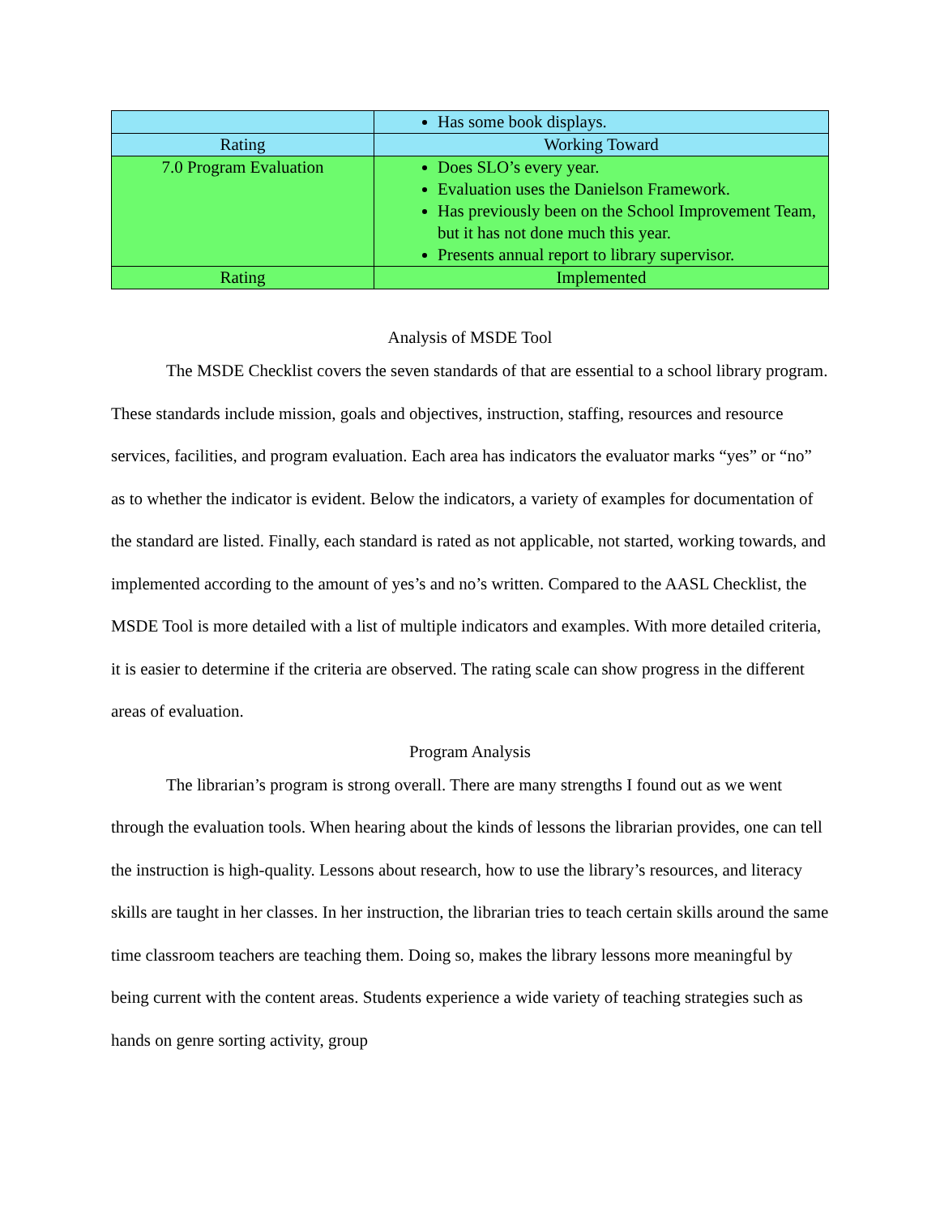| | Has some book displays. |
| Rating | Working Toward |
| 7.0 Program Evaluation | Does SLO’s every year. Evaluation uses the Danielson Framework. Has previously been on the School Improvement Team, but it has not done much this year. Presents annual report to library supervisor. |
| Rating | Implemented |
Analysis of MSDE Tool
The MSDE Checklist covers the seven standards of that are essential to a school library program. These standards include mission, goals and objectives, instruction, staffing, resources and resource services, facilities, and program evaluation. Each area has indicators the evaluator marks “yes” or “no” as to whether the indicator is evident. Below the indicators, a variety of examples for documentation of the standard are listed. Finally, each standard is rated as not applicable, not started, working towards, and implemented according to the amount of yes’s and no’s written. Compared to the AASL Checklist, the MSDE Tool is more detailed with a list of multiple indicators and examples. With more detailed criteria, it is easier to determine if the criteria are observed. The rating scale can show progress in the different areas of evaluation.
Program Analysis
The librarian’s program is strong overall. There are many strengths I found out as we went through the evaluation tools. When hearing about the kinds of lessons the librarian provides, one can tell the instruction is high-quality. Lessons about research, how to use the library’s resources, and literacy skills are taught in her classes. In her instruction, the librarian tries to teach certain skills around the same time classroom teachers are teaching them. Doing so, makes the library lessons more meaningful by being current with the content areas. Students experience a wide variety of teaching strategies such as hands on genre sorting activity, group